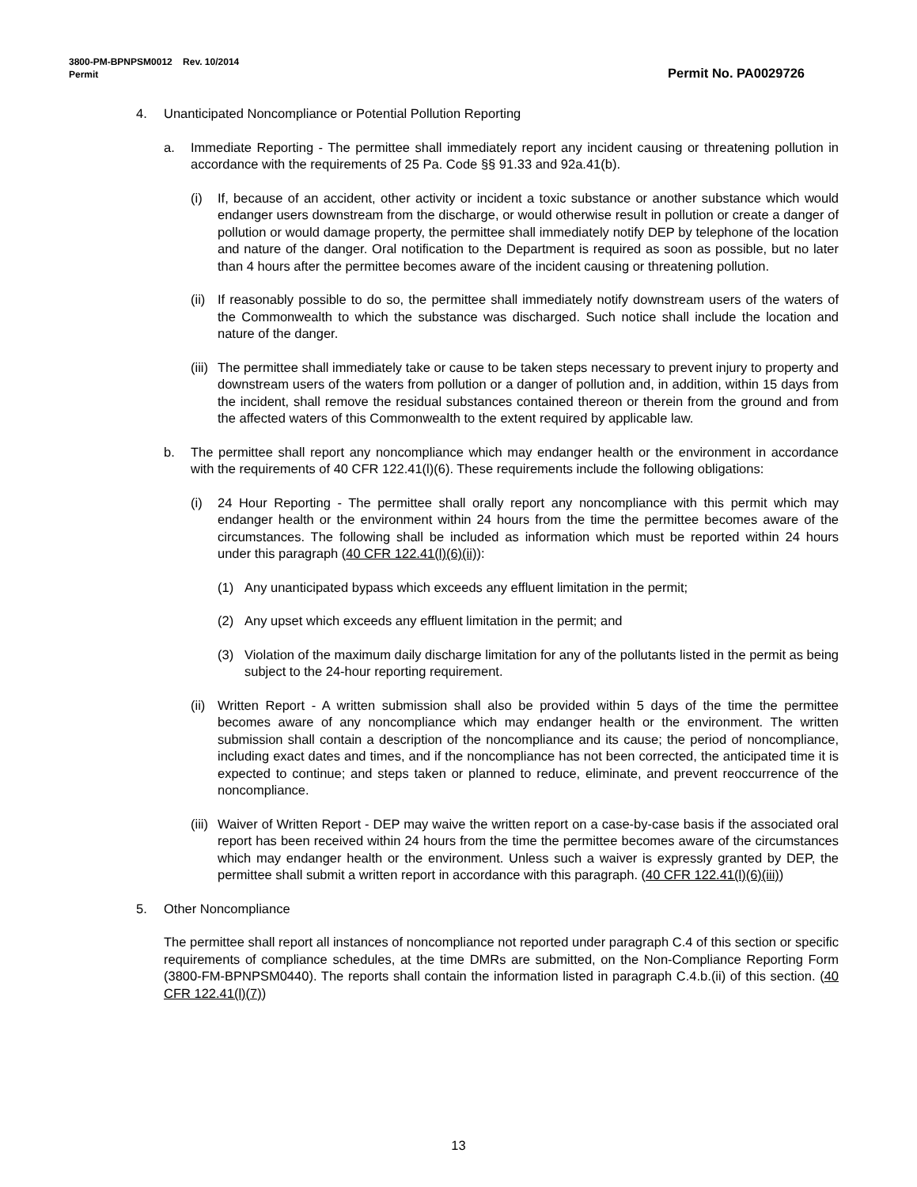3800-PM-BPNPSM0012 Rev. 10/2014
Permit Permit No. PA0029726
4. Unanticipated Noncompliance or Potential Pollution Reporting
a. Immediate Reporting - The permittee shall immediately report any incident causing or threatening pollution in accordance with the requirements of 25 Pa. Code §§ 91.33 and 92a.41(b).
(i) If, because of an accident, other activity or incident a toxic substance or another substance which would endanger users downstream from the discharge, or would otherwise result in pollution or create a danger of pollution or would damage property, the permittee shall immediately notify DEP by telephone of the location and nature of the danger. Oral notification to the Department is required as soon as possible, but no later than 4 hours after the permittee becomes aware of the incident causing or threatening pollution.
(ii) If reasonably possible to do so, the permittee shall immediately notify downstream users of the waters of the Commonwealth to which the substance was discharged. Such notice shall include the location and nature of the danger.
(iii) The permittee shall immediately take or cause to be taken steps necessary to prevent injury to property and downstream users of the waters from pollution or a danger of pollution and, in addition, within 15 days from the incident, shall remove the residual substances contained thereon or therein from the ground and from the affected waters of this Commonwealth to the extent required by applicable law.
b. The permittee shall report any noncompliance which may endanger health or the environment in accordance with the requirements of 40 CFR 122.41(l)(6). These requirements include the following obligations:
(i) 24 Hour Reporting - The permittee shall orally report any noncompliance with this permit which may endanger health or the environment within 24 hours from the time the permittee becomes aware of the circumstances. The following shall be included as information which must be reported within 24 hours under this paragraph (40 CFR 122.41(l)(6)(ii)):
(1) Any unanticipated bypass which exceeds any effluent limitation in the permit;
(2) Any upset which exceeds any effluent limitation in the permit; and
(3) Violation of the maximum daily discharge limitation for any of the pollutants listed in the permit as being subject to the 24-hour reporting requirement.
(ii) Written Report - A written submission shall also be provided within 5 days of the time the permittee becomes aware of any noncompliance which may endanger health or the environment. The written submission shall contain a description of the noncompliance and its cause; the period of noncompliance, including exact dates and times, and if the noncompliance has not been corrected, the anticipated time it is expected to continue; and steps taken or planned to reduce, eliminate, and prevent reoccurrence of the noncompliance.
(iii) Waiver of Written Report - DEP may waive the written report on a case-by-case basis if the associated oral report has been received within 24 hours from the time the permittee becomes aware of the circumstances which may endanger health or the environment. Unless such a waiver is expressly granted by DEP, the permittee shall submit a written report in accordance with this paragraph. (40 CFR 122.41(l)(6)(iii))
5. Other Noncompliance
The permittee shall report all instances of noncompliance not reported under paragraph C.4 of this section or specific requirements of compliance schedules, at the time DMRs are submitted, on the Non-Compliance Reporting Form (3800-FM-BPNPSM0440). The reports shall contain the information listed in paragraph C.4.b.(ii) of this section. (40 CFR 122.41(l)(7))
13